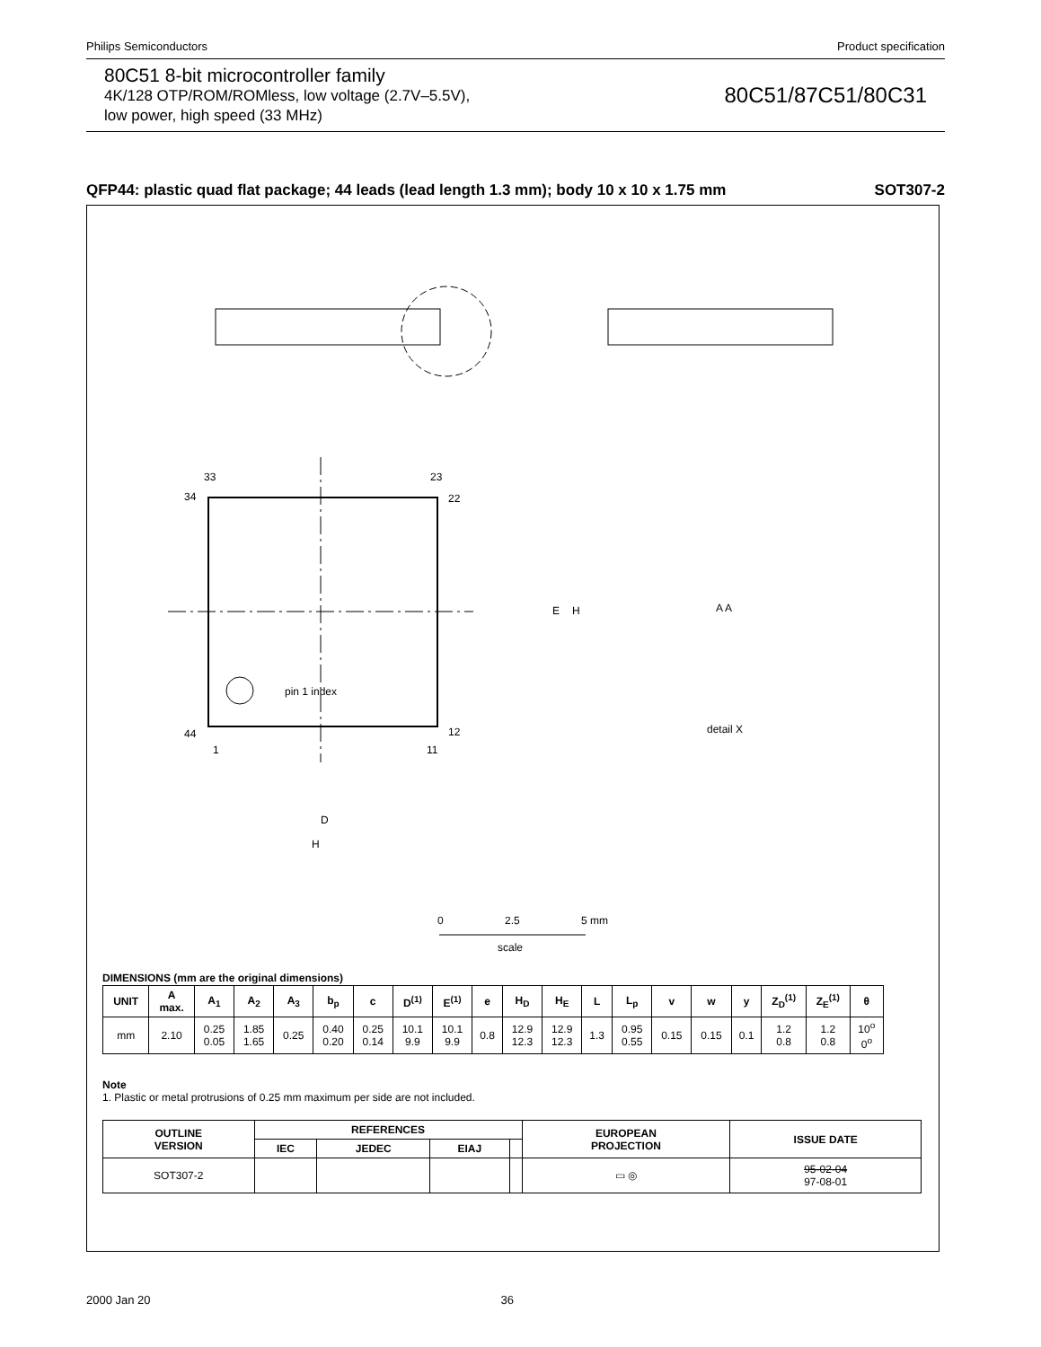Philips Semiconductors Product specification
80C51 8-bit microcontroller family
4K/128 OTP/ROM/ROMless, low voltage (2.7V–5.5V),
low power, high speed (33 MHz)
80C51/87C51/80C31
QFP44: plastic quad flat package; 44 leads (lead length 1.3 mm); body 10 x 10 x 1.75 mm SOT307-2
pin 1 index
33
23
34
22
44
12
1
11
E
H
A A
D
H
detail X
0
2.5
5 mm
scale
DIMENSIONS (mm are the original dimensions)
| UNIT | A max. | A<sub>1</sub> | A<sub>2</sub> | A<sub>3</sub> | b<sub>p</sub> | c | D<sup>(1)</sup> | E<sup>(1)</sup> | e | H<sub>D</sub> | H<sub>E</sub> | L | L<sub>p</sub> | v | w | y | Z<sub>D</sub><sup>(1)</sup> | Z<sub>E</sub><sup>(1)</sup> | θ |
| --- | --- | --- | --- | --- | --- | --- | --- | --- | --- | --- | --- | --- | --- | --- | --- | --- | --- | --- | --- |
| mm | 2.10 | 0.25 0.05 | 1.85 1.65 | 0.25 | 0.40 0.20 | 0.25 0.14 | 10.1 9.9 | 10.1 9.9 | 0.8 | 12.9 12.3 | 12.9 12.3 | 1.3 | 0.95 0.55 | 0.15 | 0.15 | 0.1 | 1.2 0.8 | 1.2 0.8 | 10<sup>o</sup> 0<sup>o</sup> |
Note
1. Plastic or metal protrusions of 0.25 mm maximum per side are not included.
| OUTLINE VERSION | REFERENCES | | | | EUROPEAN PROJECTION | ISSUE DATE |
| --- | --- | --- | --- | --- | --- | --- |
| | IEC | JEDEC | EIAJ | | | |
| SOT307-2 | | | | | ▭ ◎ | 95-02-04 97-08-01 |
2000 Jan 20 36